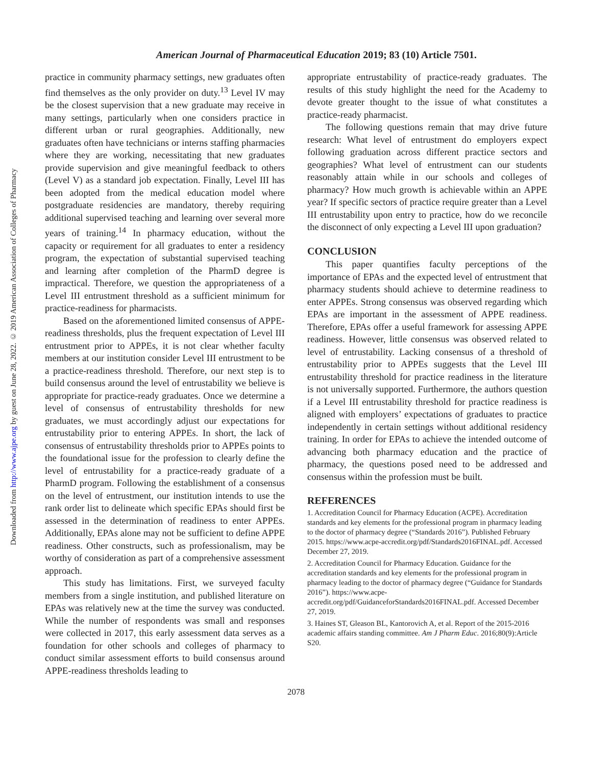Downloaded from http://www.ajpe.org by guest on June 28, 2022. © 2019 American Association of Colleges of Pharmacy
American Journal of Pharmaceutical Education 2019; 83 (10) Article 7501.
practice in community pharmacy settings, new graduates often find themselves as the only provider on duty.<sup>13</sup> Level IV may be the closest supervision that a new graduate may receive in many settings, particularly when one considers practice in different urban or rural geographies. Additionally, new graduates often have technicians or interns staffing pharmacies where they are working, necessitating that new graduates provide supervision and give meaningful feedback to others (Level V) as a standard job expectation. Finally, Level III has been adopted from the medical education model where postgraduate residencies are mandatory, thereby requiring additional supervised teaching and learning over several more years of training.<sup>14</sup> In pharmacy education, without the capacity or requirement for all graduates to enter a residency program, the expectation of substantial supervised teaching and learning after completion of the PharmD degree is impractical. Therefore, we question the appropriateness of a Level III entrustment threshold as a sufficient minimum for practice-readiness for pharmacists.
Based on the aforementioned limited consensus of APPE-readiness thresholds, plus the frequent expectation of Level III entrustment prior to APPEs, it is not clear whether faculty members at our institution consider Level III entrustment to be a practice-readiness threshold. Therefore, our next step is to build consensus around the level of entrustability we believe is appropriate for practice-ready graduates. Once we determine a level of consensus of entrustability thresholds for new graduates, we must accordingly adjust our expectations for entrustability prior to entering APPEs. In short, the lack of consensus of entrustability thresholds prior to APPEs points to the foundational issue for the profession to clearly define the level of entrustability for a practice-ready graduate of a PharmD program. Following the establishment of a consensus on the level of entrustment, our institution intends to use the rank order list to delineate which specific EPAs should first be assessed in the determination of readiness to enter APPEs. Additionally, EPAs alone may not be sufficient to define APPE readiness. Other constructs, such as professionalism, may be worthy of consideration as part of a comprehensive assessment approach.
This study has limitations. First, we surveyed faculty members from a single institution, and published literature on EPAs was relatively new at the time the survey was conducted. While the number of respondents was small and responses were collected in 2017, this early assessment data serves as a foundation for other schools and colleges of pharmacy to conduct similar assessment efforts to build consensus around APPE-readiness thresholds leading to
appropriate entrustability of practice-ready graduates. The results of this study highlight the need for the Academy to devote greater thought to the issue of what constitutes a practice-ready pharmacist.
The following questions remain that may drive future research: What level of entrustment do employers expect following graduation across different practice sectors and geographies? What level of entrustment can our students reasonably attain while in our schools and colleges of pharmacy? How much growth is achievable within an APPE year? If specific sectors of practice require greater than a Level III entrustability upon entry to practice, how do we reconcile the disconnect of only expecting a Level III upon graduation?
CONCLUSION
This paper quantifies faculty perceptions of the importance of EPAs and the expected level of entrustment that pharmacy students should achieve to determine readiness to enter APPEs. Strong consensus was observed regarding which EPAs are important in the assessment of APPE readiness. Therefore, EPAs offer a useful framework for assessing APPE readiness. However, little consensus was observed related to level of entrustability. Lacking consensus of a threshold of entrustability prior to APPEs suggests that the Level III entrustability threshold for practice readiness in the literature is not universally supported. Furthermore, the authors question if a Level III entrustability threshold for practice readiness is aligned with employers’ expectations of graduates to practice independently in certain settings without additional residency training. In order for EPAs to achieve the intended outcome of advancing both pharmacy education and the practice of pharmacy, the questions posed need to be addressed and consensus within the profession must be built.
REFERENCES
1. Accreditation Council for Pharmacy Education (ACPE). Accreditation standards and key elements for the professional program in pharmacy leading to the doctor of pharmacy degree (“Standards 2016”). Published February 2015. https://www.acpe-accredit.org/pdf/Standards2016FINAL.pdf. Accessed December 27, 2019.
2. Accreditation Council for Pharmacy Education. Guidance for the accreditation standards and key elements for the professional program in pharmacy leading to the doctor of pharmacy degree (“Guidance for Standards 2016”). https://www.acpe-accredit.org/pdf/GuidanceforStandards2016FINAL.pdf. Accessed December 27, 2019.
3. Haines ST, Gleason BL, Kantorovich A, et al. Report of the 2015-2016 academic affairs standing committee. Am J Pharm Educ. 2016;80(9):Article S20.
2078